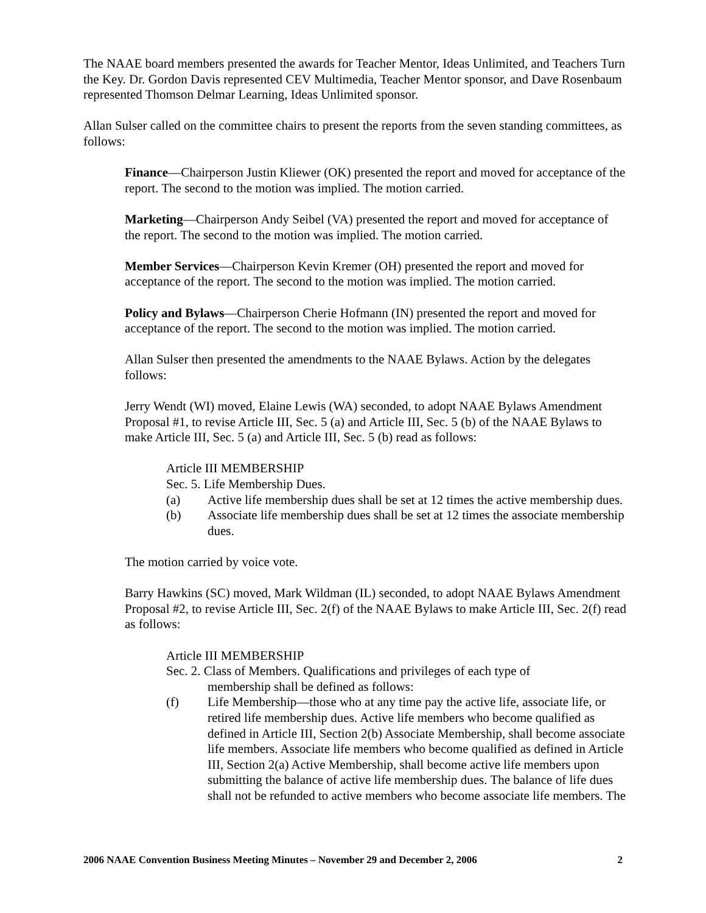The NAAE board members presented the awards for Teacher Mentor, Ideas Unlimited, and Teachers Turn the Key. Dr. Gordon Davis represented CEV Multimedia, Teacher Mentor sponsor, and Dave Rosenbaum represented Thomson Delmar Learning, Ideas Unlimited sponsor.
Allan Sulser called on the committee chairs to present the reports from the seven standing committees, as follows:
Finance—Chairperson Justin Kliewer (OK) presented the report and moved for acceptance of the report. The second to the motion was implied. The motion carried.
Marketing—Chairperson Andy Seibel (VA) presented the report and moved for acceptance of the report. The second to the motion was implied. The motion carried.
Member Services—Chairperson Kevin Kremer (OH) presented the report and moved for acceptance of the report. The second to the motion was implied. The motion carried.
Policy and Bylaws—Chairperson Cherie Hofmann (IN) presented the report and moved for acceptance of the report. The second to the motion was implied. The motion carried.
Allan Sulser then presented the amendments to the NAAE Bylaws. Action by the delegates follows:
Jerry Wendt (WI) moved, Elaine Lewis (WA) seconded, to adopt NAAE Bylaws Amendment Proposal #1, to revise Article III, Sec. 5 (a) and Article III, Sec. 5 (b) of the NAAE Bylaws to make Article III, Sec. 5 (a) and Article III, Sec. 5 (b) read as follows:
Article III MEMBERSHIP
Sec. 5. Life Membership Dues.
(a) Active life membership dues shall be set at 12 times the active membership dues.
(b) Associate life membership dues shall be set at 12 times the associate membership dues.
The motion carried by voice vote.
Barry Hawkins (SC) moved, Mark Wildman (IL) seconded, to adopt NAAE Bylaws Amendment Proposal #2, to revise Article III, Sec. 2(f) of the NAAE Bylaws to make Article III, Sec. 2(f) read as follows:
Article III MEMBERSHIP
Sec. 2. Class of Members. Qualifications and privileges of each type of
membership shall be defined as follows:
(f) Life Membership—those who at any time pay the active life, associate life, or retired life membership dues. Active life members who become qualified as defined in Article III, Section 2(b) Associate Membership, shall become associate life members. Associate life members who become qualified as defined in Article III, Section 2(a) Active Membership, shall become active life members upon submitting the balance of active life membership dues. The balance of life dues shall not be refunded to active members who become associate life members. The
2006 NAAE Convention Business Meeting Minutes – November 29 and December 2, 2006 2